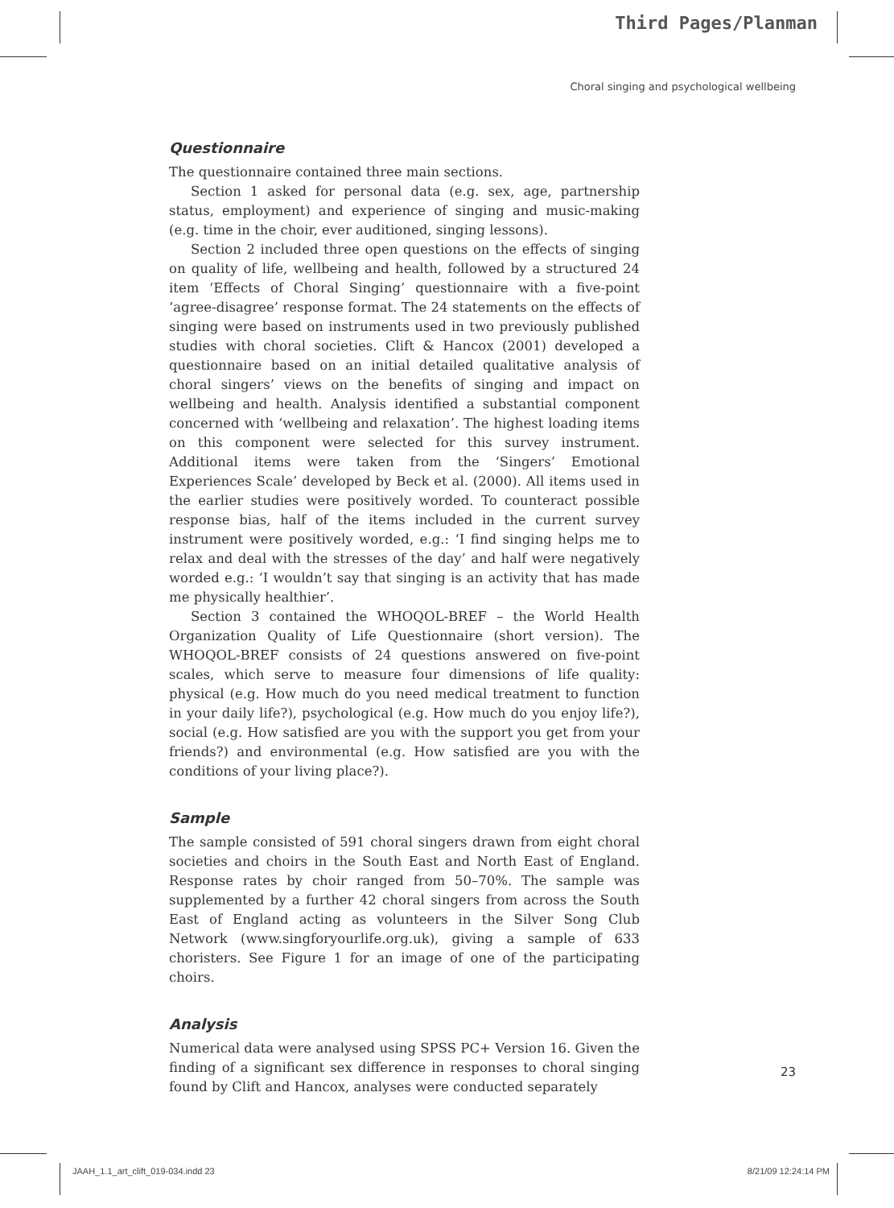Third Pages/Planman
Choral singing and psychological wellbeing
Questionnaire
The questionnaire contained three main sections.
Section 1 asked for personal data (e.g. sex, age, partnership status, employment) and experience of singing and music-making (e.g. time in the choir, ever auditioned, singing lessons).
Section 2 included three open questions on the effects of singing on quality of life, wellbeing and health, followed by a structured 24 item ‘Effects of Choral Singing’ questionnaire with a five-point ‘agree-disagree’ response format. The 24 statements on the effects of singing were based on instruments used in two previously published studies with choral societies. Clift & Hancox (2001) developed a questionnaire based on an initial detailed qualitative analysis of choral singers’ views on the benefits of singing and impact on wellbeing and health. Analysis identified a substantial component concerned with ‘wellbeing and relaxation’. The highest loading items on this component were selected for this survey instrument. Additional items were taken from the ‘Singers’ Emotional Experiences Scale’ developed by Beck et al. (2000). All items used in the earlier studies were positively worded. To counteract possible response bias, half of the items included in the current survey instrument were positively worded, e.g.: ‘I find singing helps me to relax and deal with the stresses of the day’ and half were negatively worded e.g.: ‘I wouldn’t say that singing is an activity that has made me physically healthier’.
Section 3 contained the WHOQOL-BREF – the World Health Organization Quality of Life Questionnaire (short version). The WHOQOL-BREF consists of 24 questions answered on five-point scales, which serve to measure four dimensions of life quality: physical (e.g. How much do you need medical treatment to function in your daily life?), psychological (e.g. How much do you enjoy life?), social (e.g. How satisfied are you with the support you get from your friends?) and environmental (e.g. How satisfied are you with the conditions of your living place?).
Sample
The sample consisted of 591 choral singers drawn from eight choral societies and choirs in the South East and North East of England. Response rates by choir ranged from 50–70%. The sample was supplemented by a further 42 choral singers from across the South East of England acting as volunteers in the Silver Song Club Network (www.singforyourlife.org.uk), giving a sample of 633 choristers. See Figure 1 for an image of one of the participating choirs.
Analysis
Numerical data were analysed using SPSS PC+ Version 16. Given the finding of a significant sex difference in responses to choral singing found by Clift and Hancox, analyses were conducted separately
23
JAAH_1.1_art_clift_019-034.indd 23 8/21/09 12:24:14 PM